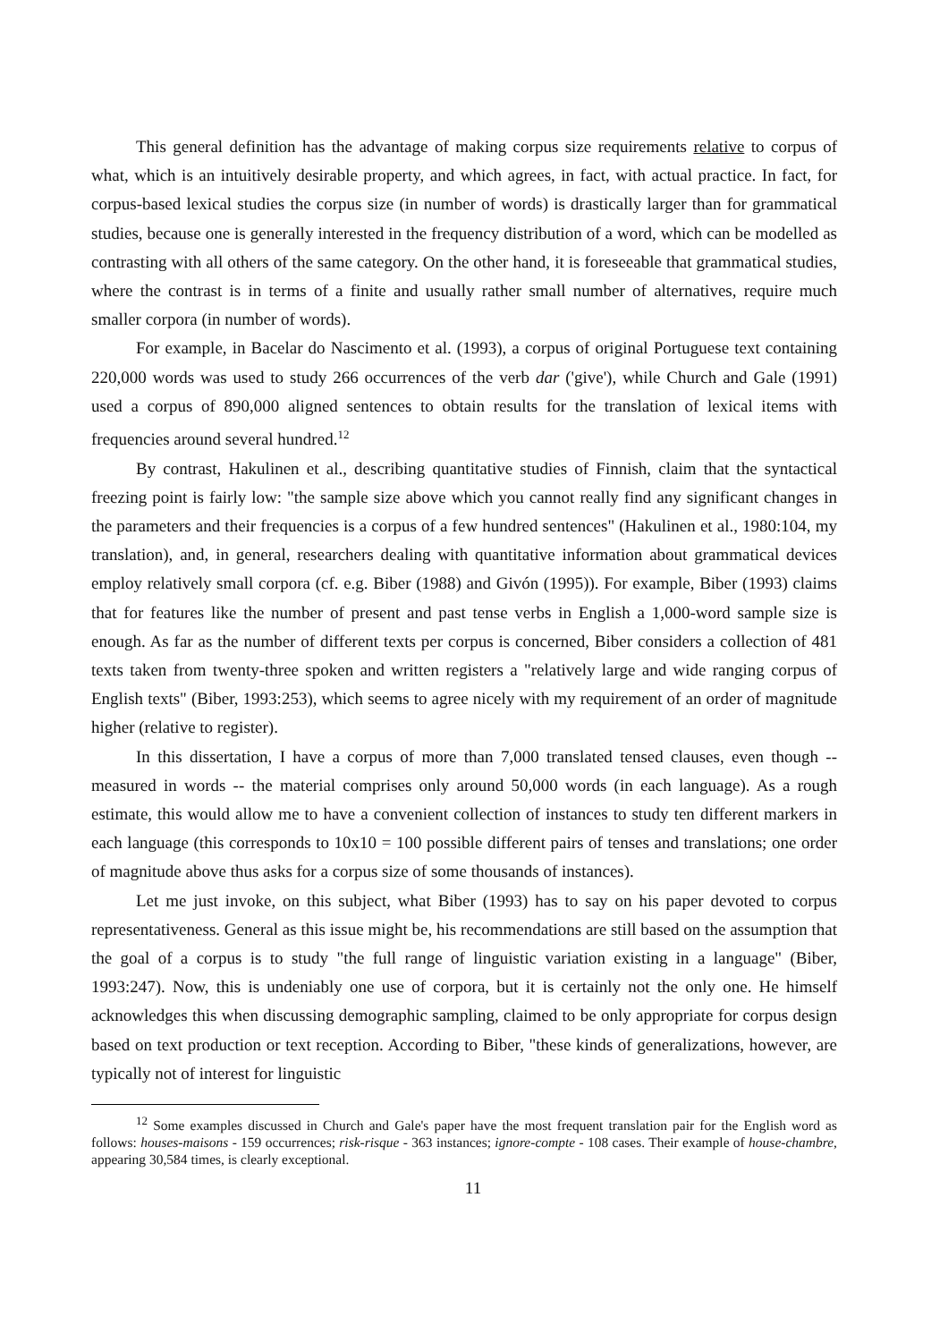This general definition has the advantage of making corpus size requirements relative to corpus of what, which is an intuitively desirable property, and which agrees, in fact, with actual practice. In fact, for corpus-based lexical studies the corpus size (in number of words) is drastically larger than for grammatical studies, because one is generally interested in the frequency distribution of a word, which can be modelled as contrasting with all others of the same category. On the other hand, it is foreseeable that grammatical studies, where the contrast is in terms of a finite and usually rather small number of alternatives, require much smaller corpora (in number of words).
For example, in Bacelar do Nascimento et al. (1993), a corpus of original Portuguese text containing 220,000 words was used to study 266 occurrences of the verb dar ('give'), while Church and Gale (1991) used a corpus of 890,000 aligned sentences to obtain results for the translation of lexical items with frequencies around several hundred.<sup>12</sup>
By contrast, Hakulinen et al., describing quantitative studies of Finnish, claim that the syntactical freezing point is fairly low: "the sample size above which you cannot really find any significant changes in the parameters and their frequencies is a corpus of a few hundred sentences" (Hakulinen et al., 1980:104, my translation), and, in general, researchers dealing with quantitative information about grammatical devices employ relatively small corpora (cf. e.g. Biber (1988) and Givón (1995)). For example, Biber (1993) claims that for features like the number of present and past tense verbs in English a 1,000-word sample size is enough. As far as the number of different texts per corpus is concerned, Biber considers a collection of 481 texts taken from twenty-three spoken and written registers a "relatively large and wide ranging corpus of English texts" (Biber, 1993:253), which seems to agree nicely with my requirement of an order of magnitude higher (relative to register).
In this dissertation, I have a corpus of more than 7,000 translated tensed clauses, even though -- measured in words -- the material comprises only around 50,000 words (in each language). As a rough estimate, this would allow me to have a convenient collection of instances to study ten different markers in each language (this corresponds to 10x10 = 100 possible different pairs of tenses and translations; one order of magnitude above thus asks for a corpus size of some thousands of instances).
Let me just invoke, on this subject, what Biber (1993) has to say on his paper devoted to corpus representativeness. General as this issue might be, his recommendations are still based on the assumption that the goal of a corpus is to study "the full range of linguistic variation existing in a language" (Biber, 1993:247). Now, this is undeniably one use of corpora, but it is certainly not the only one. He himself acknowledges this when discussing demographic sampling, claimed to be only appropriate for corpus design based on text production or text reception. According to Biber, "these kinds of generalizations, however, are typically not of interest for linguistic
<sup>12</sup> Some examples discussed in Church and Gale's paper have the most frequent translation pair for the English word as follows: houses-maisons - 159 occurrences; risk-risque - 363 instances; ignore-compte - 108 cases. Their example of house-chambre, appearing 30,584 times, is clearly exceptional.
11